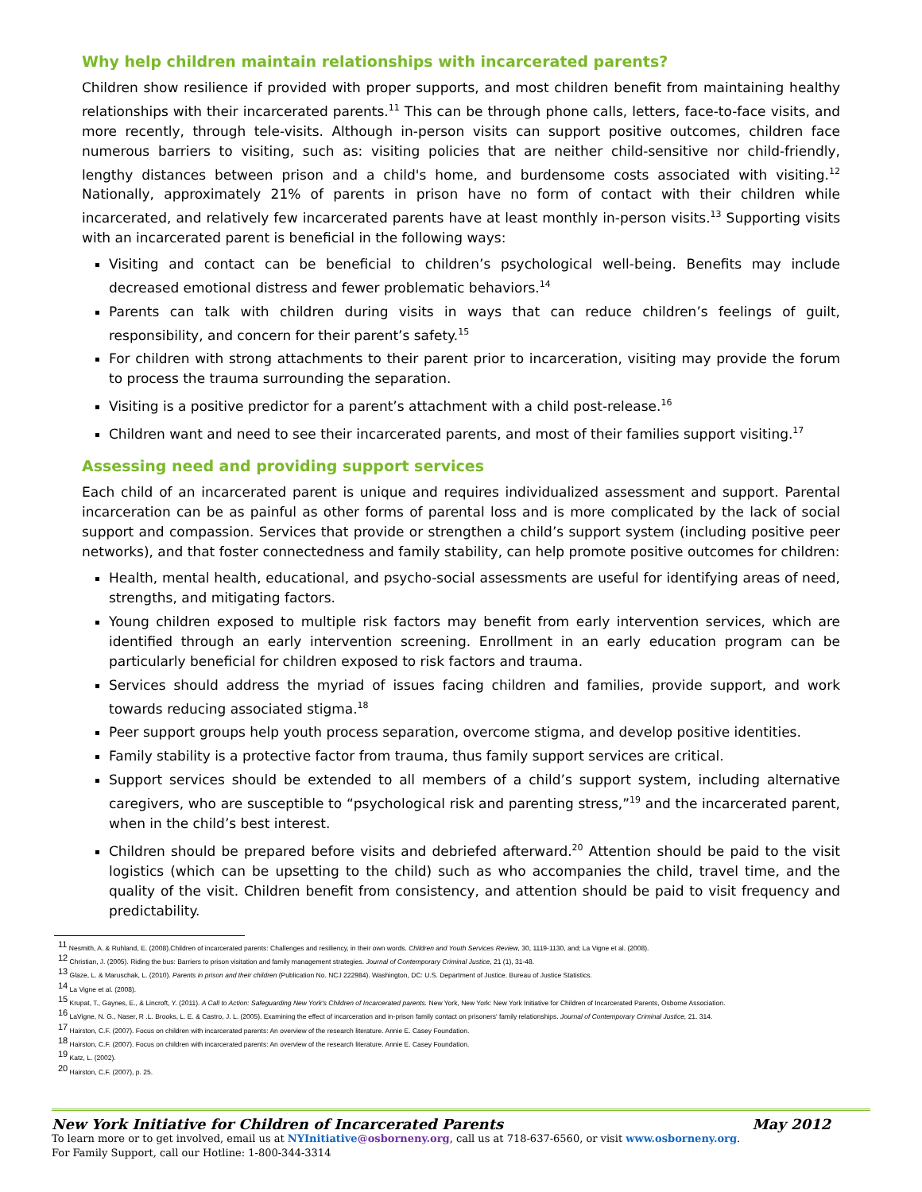Why help children maintain relationships with incarcerated parents?
Children show resilience if provided with proper supports, and most children benefit from maintaining healthy relationships with their incarcerated parents.<sup>11</sup> This can be through phone calls, letters, face-to-face visits, and more recently, through tele-visits. Although in-person visits can support positive outcomes, children face numerous barriers to visiting, such as: visiting policies that are neither child-sensitive nor child-friendly, lengthy distances between prison and a child's home, and burdensome costs associated with visiting.<sup>12</sup> Nationally, approximately 21% of parents in prison have no form of contact with their children while incarcerated, and relatively few incarcerated parents have at least monthly in-person visits.<sup>13</sup> Supporting visits with an incarcerated parent is beneficial in the following ways:
Visiting and contact can be beneficial to children’s psychological well-being. Benefits may include decreased emotional distress and fewer problematic behaviors.<sup>14</sup>
Parents can talk with children during visits in ways that can reduce children’s feelings of guilt, responsibility, and concern for their parent’s safety.<sup>15</sup>
For children with strong attachments to their parent prior to incarceration, visiting may provide the forum to process the trauma surrounding the separation.
Visiting is a positive predictor for a parent’s attachment with a child post-release.<sup>16</sup>
Children want and need to see their incarcerated parents, and most of their families support visiting.<sup>17</sup>
Assessing need and providing support services
Each child of an incarcerated parent is unique and requires individualized assessment and support. Parental incarceration can be as painful as other forms of parental loss and is more complicated by the lack of social support and compassion. Services that provide or strengthen a child’s support system (including positive peer networks), and that foster connectedness and family stability, can help promote positive outcomes for children:
Health, mental health, educational, and psycho-social assessments are useful for identifying areas of need, strengths, and mitigating factors.
Young children exposed to multiple risk factors may benefit from early intervention services, which are identified through an early intervention screening. Enrollment in an early education program can be particularly beneficial for children exposed to risk factors and trauma.
Services should address the myriad of issues facing children and families, provide support, and work towards reducing associated stigma.<sup>18</sup>
Peer support groups help youth process separation, overcome stigma, and develop positive identities.
Family stability is a protective factor from trauma, thus family support services are critical.
Support services should be extended to all members of a child’s support system, including alternative caregivers, who are susceptible to “psychological risk and parenting stress,”<sup>19</sup> and the incarcerated parent, when in the child’s best interest.
Children should be prepared before visits and debriefed afterward.<sup>20</sup> Attention should be paid to the visit logistics (which can be upsetting to the child) such as who accompanies the child, travel time, and the quality of the visit. Children benefit from consistency, and attention should be paid to visit frequency and predictability.
<sup>11</sup> Nesmith, A. & Ruhland, E. (2008).Children of incarcerated parents: Challenges and resiliency, in their own words. Children and Youth Services Review, 30, 1119-1130, and; La Vigne et al. (2008).
<sup>12</sup> Christian, J. (2005). Riding the bus: Barriers to prison visitation and family management strategies. Journal of Contemporary Criminal Justice, 21 (1), 31-48.
<sup>13</sup> Glaze, L. & Maruschak, L. (2010). Parents in prison and their children (Publication No. NCJ 222984). Washington, DC: U.S. Department of Justice. Bureau of Justice Statistics.
<sup>14</sup> La Vigne et al. (2008).
<sup>15</sup> Krupat, T., Gaynes, E., & Lincroft, Y. (2011). A Call to Action: Safeguarding New York's Children of Incarcerated parents. New York, New York: New York Initiative for Children of Incarcerated Parents, Osborne Association.
<sup>16</sup> LaVigne, N. G., Naser, R .L. Brooks, L. E. & Castro, J. L. (2005). Examining the effect of incarceration and in-prison family contact on prisoners' family relationships. Journal of Contemporary Criminal Justice, 21. 314.
<sup>17</sup> Hairston, C.F. (2007). Focus on children with incarcerated parents: An overview of the research literature. Annie E. Casey Foundation.
<sup>18</sup> Hairston, C.F. (2007). Focus on children with incarcerated parents: An overview of the research literature. Annie E. Casey Foundation.
<sup>19</sup> Katz, L. (2002).
<sup>20</sup> Hairston, C.F. (2007), p. 25.
New York Initiative for Children of Incarcerated Parents May 2012
To learn more or to get involved, email us at NYInitiative@osborneny.org, call us at 718-637-6560, or visit www.osborneny.org.
For Family Support, call our Hotline: 1-800-344-3314